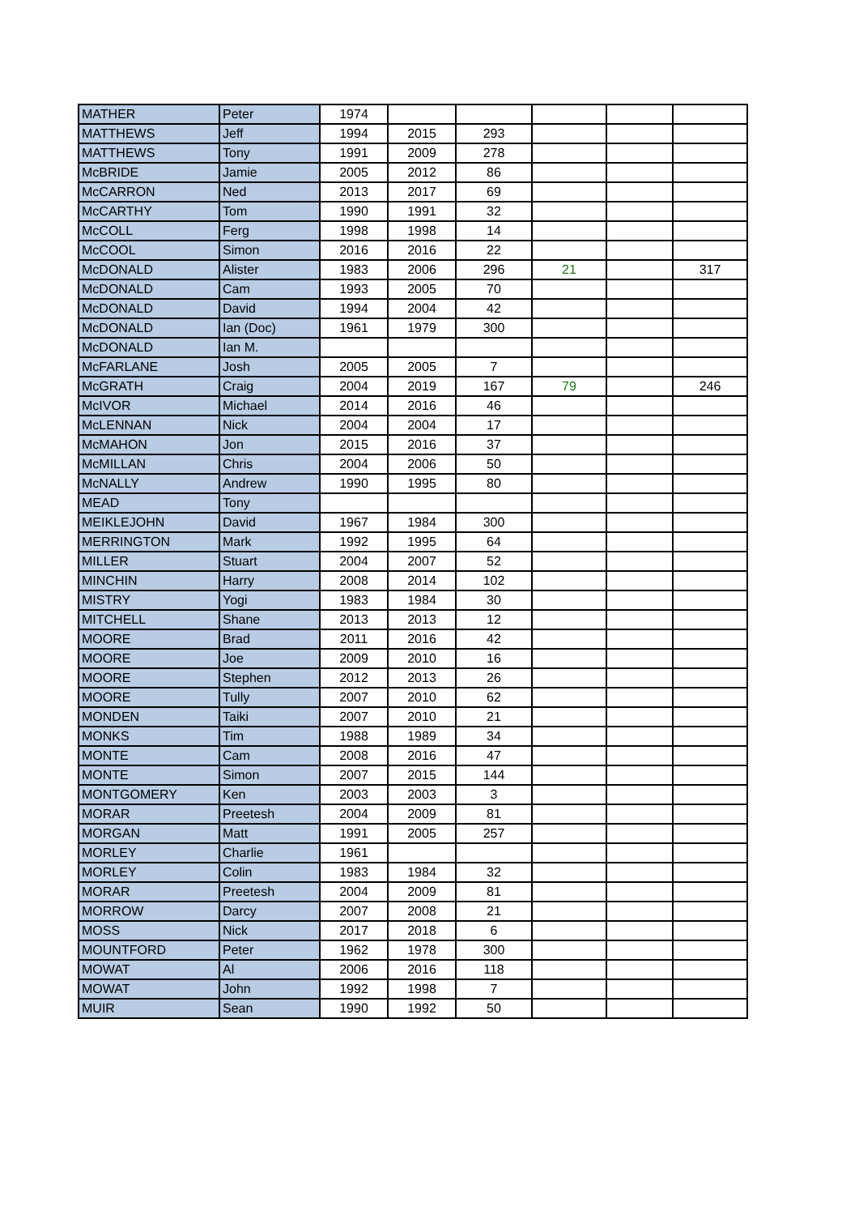| MATHER | Peter | 1974 | | | | | |
| MATTHEWS | Jeff | 1994 | 2015 | 293 | | | |
| MATTHEWS | Tony | 1991 | 2009 | 278 | | | |
| McBRIDE | Jamie | 2005 | 2012 | 86 | | | |
| McCARRON | Ned | 2013 | 2017 | 69 | | | |
| McCARTHY | Tom | 1990 | 1991 | 32 | | | |
| McCOLL | Ferg | 1998 | 1998 | 14 | | | |
| McCOOL | Simon | 2016 | 2016 | 22 | | | |
| McDONALD | Alister | 1983 | 2006 | 296 | 21 | | 317 |
| McDONALD | Cam | 1993 | 2005 | 70 | | | |
| McDONALD | David | 1994 | 2004 | 42 | | | |
| McDONALD | Ian (Doc) | 1961 | 1979 | 300 | | | |
| McDONALD | Ian M. | | | | | | |
| McFARLANE | Josh | 2005 | 2005 | 7 | | | |
| McGRATH | Craig | 2004 | 2019 | 167 | 79 | | 246 |
| McIVOR | Michael | 2014 | 2016 | 46 | | | |
| McLENNAN | Nick | 2004 | 2004 | 17 | | | |
| McMAHON | Jon | 2015 | 2016 | 37 | | | |
| McMILLAN | Chris | 2004 | 2006 | 50 | | | |
| McNALLY | Andrew | 1990 | 1995 | 80 | | | |
| MEAD | Tony | | | | | | |
| MEIKLEJOHN | David | 1967 | 1984 | 300 | | | |
| MERRINGTON | Mark | 1992 | 1995 | 64 | | | |
| MILLER | Stuart | 2004 | 2007 | 52 | | | |
| MINCHIN | Harry | 2008 | 2014 | 102 | | | |
| MISTRY | Yogi | 1983 | 1984 | 30 | | | |
| MITCHELL | Shane | 2013 | 2013 | 12 | | | |
| MOORE | Brad | 2011 | 2016 | 42 | | | |
| MOORE | Joe | 2009 | 2010 | 16 | | | |
| MOORE | Stephen | 2012 | 2013 | 26 | | | |
| MOORE | Tully | 2007 | 2010 | 62 | | | |
| MONDEN | Taiki | 2007 | 2010 | 21 | | | |
| MONKS | Tim | 1988 | 1989 | 34 | | | |
| MONTE | Cam | 2008 | 2016 | 47 | | | |
| MONTE | Simon | 2007 | 2015 | 144 | | | |
| MONTGOMERY | Ken | 2003 | 2003 | 3 | | | |
| MORAR | Preetesh | 2004 | 2009 | 81 | | | |
| MORGAN | Matt | 1991 | 2005 | 257 | | | |
| MORLEY | Charlie | 1961 | | | | | |
| MORLEY | Colin | 1983 | 1984 | 32 | | | |
| MORAR | Preetesh | 2004 | 2009 | 81 | | | |
| MORROW | Darcy | 2007 | 2008 | 21 | | | |
| MOSS | Nick | 2017 | 2018 | 6 | | | |
| MOUNTFORD | Peter | 1962 | 1978 | 300 | | | |
| MOWAT | Al | 2006 | 2016 | 118 | | | |
| MOWAT | John | 1992 | 1998 | 7 | | | |
| MUIR | Sean | 1990 | 1992 | 50 | | | |